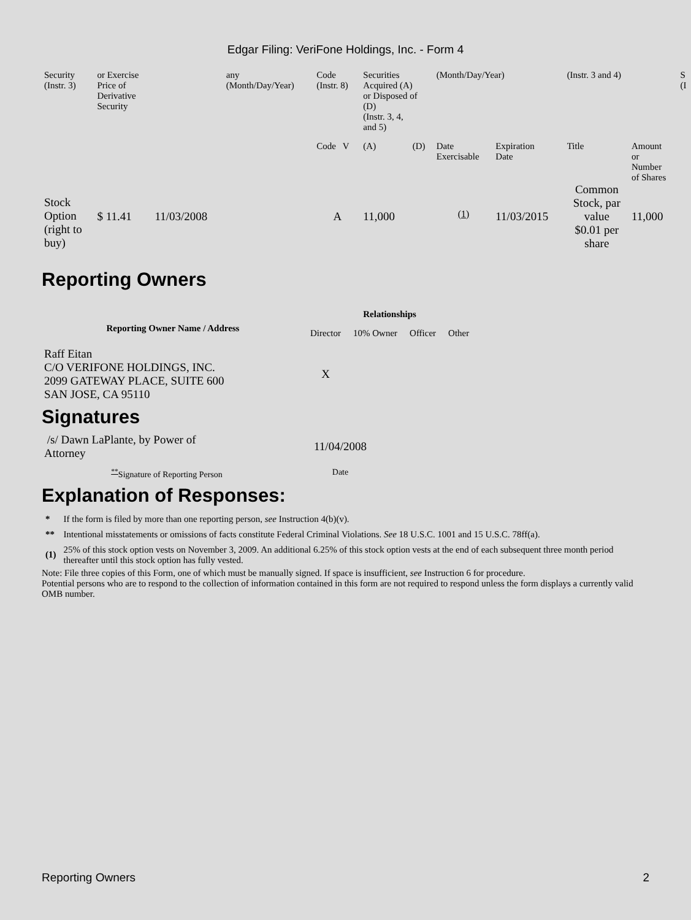Edgar Filing: VeriFone Holdings, Inc. - Form 4
| Security (Instr. 3) | or Exercise Price of Derivative Security | | any (Month/Day/Year) | Code (Instr. 8) | Securities Acquired (A) or Disposed of (D) (Instr. 3, 4, and 5) | | (Month/Day/Year) | | (Instr. 3 and 4) | | S (I |
| | | | | Code V | (A) | (D) | Date Exercisable | Expiration Date | Title | Amount or Number of Shares | |
| Stock Option (right to buy) | $ 11.41 | 11/03/2008 | | A | 11,000 | | <sup>(1)</sup> | 11/03/2015 | Common Stock, par value $0.01 per share | 11,000 | |
Reporting Owners
| Reporting Owner Name / Address | Relationships | | | |
| --- | --- | --- | --- | --- |
| | Director | 10% Owner | Officer | Other |
| Raff Eitan C/O VERIFONE HOLDINGS, INC. 2099 GATEWAY PLACE, SUITE 600 SAN JOSE, CA 95110 | X | | | |
Signatures
| /s/ Dawn LaPlante, by Power of Attorney | 11/04/2008 |
| <sup>**</sup> Signature of Reporting Person | Date |
Explanation of Responses:
| * | If the form is filed by more than one reporting person, see Instruction 4(b)(v). |
| ** | Intentional misstatements or omissions of facts constitute Federal Criminal Violations. See 18 U.S.C. 1001 and 15 U.S.C. 78ff(a). |
| (1) | 25% of this stock option vests on November 3, 2009. An additional 6.25% of this stock option vests at the end of each subsequent three month period thereafter until this stock option has fully vested. |
Note: File three copies of this Form, one of which must be manually signed. If space is insufficient, see Instruction 6 for procedure.
Potential persons who are to respond to the collection of information contained in this form are not required to respond unless the form displays a currently valid OMB number.
Reporting Owners 2